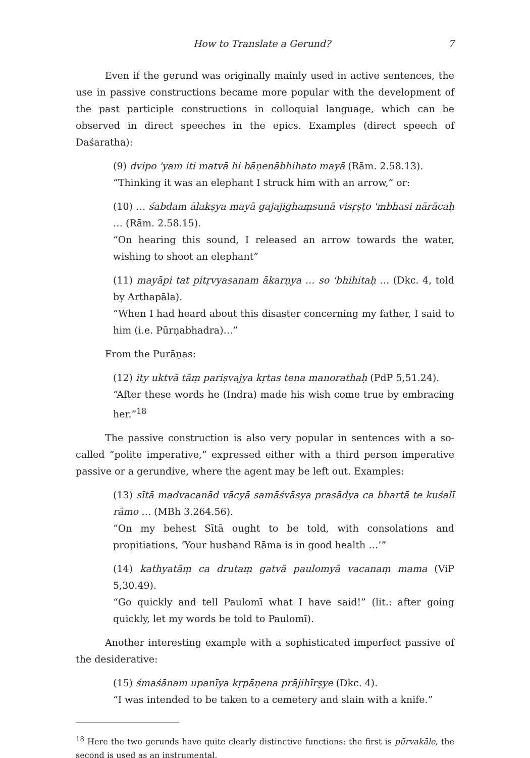How to Translate a Gerund? 7
Even if the gerund was originally mainly used in active sentences, the use in passive constructions became more popular with the development of the past participle constructions in colloquial language, which can be observed in direct speeches in the epics. Examples (direct speech of Daśaratha):
(9) dvipo 'yam iti matvā hi bāṇenābhihato mayā (Rām. 2.58.13).
“Thinking it was an elephant I struck him with an arrow,” or:
(10) … śabdam ālakṣya mayā gajajighaṃsunā visṛṣṭo 'mbhasi nārācaḥ … (Rām. 2.58.15).
“On hearing this sound, I released an arrow towards the water, wishing to shoot an elephant”
(11) mayāpi tat pitṛvyasanam ākarṇya … so 'bhihitaḥ … (Dkc. 4, told by Arthapāla).
“When I had heard about this disaster concerning my father, I said to him (i.e. Pūrṇabhadra)…”
From the Purāṇas:
(12) ity uktvā tāṃ pariṣvajya kṛtas tena manorathaḥ (PdP 5,51.24).
“After these words he (Indra) made his wish come true by embracing her.”<sup>18</sup>
The passive construction is also very popular in sentences with a so-called “polite imperative,” expressed either with a third person imperative passive or a gerundive, where the agent may be left out. Examples:
(13) sītā madvacanād vācyā samāśvāsya prasādya ca bhartā te kuśalī rāmo … (MBh 3.264.56).
“On my behest Sītā ought to be told, with consolations and propitiations, ‘Your husband Rāma is in good health …’”
(14) kathyatāṃ ca drutaṃ gatvā paulomyā vacanaṃ mama (ViP 5,30.49).
“Go quickly and tell Paulomī what I have said!” (lit.: after going quickly, let my words be told to Paulomī).
Another interesting example with a sophisticated imperfect passive of the desiderative:
(15) śmaśānam upanīya kṛpāṇena prājihīrṣye (Dkc. 4).
“I was intended to be taken to a cemetery and slain with a knife.”
<sup>18</sup> Here the two gerunds have quite clearly distinctive functions: the first is pūrvakāle, the second is used as an instrumental.